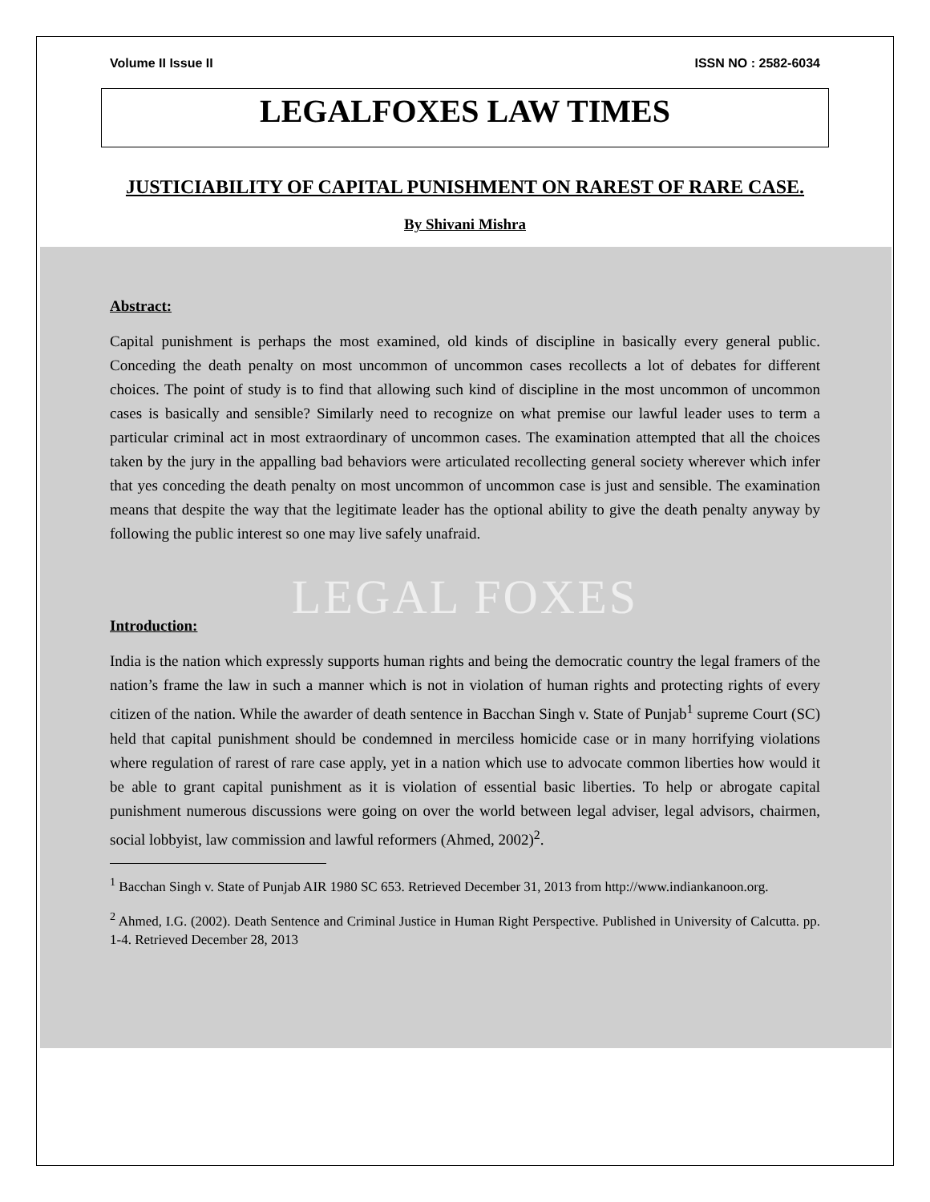Volume II Issue II ISSN NO : 2582-6034
LEGALFOXES LAW TIMES
JUSTICIABILITY OF CAPITAL PUNISHMENT ON RAREST OF RARE CASE.
By Shivani Mishra
Abstract:
Capital punishment is perhaps the most examined, old kinds of discipline in basically every general public. Conceding the death penalty on most uncommon of uncommon cases recollects a lot of debates for different choices. The point of study is to find that allowing such kind of discipline in the most uncommon of uncommon cases is basically and sensible? Similarly need to recognize on what premise our lawful leader uses to term a particular criminal act in most extraordinary of uncommon cases. The examination attempted that all the choices taken by the jury in the appalling bad behaviors were articulated recollecting general society wherever which infer that yes conceding the death penalty on most uncommon of uncommon case is just and sensible. The examination means that despite the way that the legitimate leader has the optional ability to give the death penalty anyway by following the public interest so one may live safely unafraid.
LEGAL FOXES
Introduction:
India is the nation which expressly supports human rights and being the democratic country the legal framers of the nation’s frame the law in such a manner which is not in violation of human rights and protecting rights of every citizen of the nation. While the awarder of death sentence in Bacchan Singh v. State of Punjab<sup>1</sup> supreme Court (SC) held that capital punishment should be condemned in merciless homicide case or in many horrifying violations where regulation of rarest of rare case apply, yet in a nation which use to advocate common liberties how would it be able to grant capital punishment as it is violation of essential basic liberties. To help or abrogate capital punishment numerous discussions were going on over the world between legal adviser, legal advisors, chairmen, social lobbyist, law commission and lawful reformers (Ahmed, 2002)<sup>2</sup>.
<sup>1</sup> Bacchan Singh v. State of Punjab AIR 1980 SC 653. Retrieved December 31, 2013 from http://www.indiankanoon.org.
<sup>2</sup> Ahmed, I.G. (2002). Death Sentence and Criminal Justice in Human Right Perspective. Published in University of Calcutta. pp. 1-4. Retrieved December 28, 2013